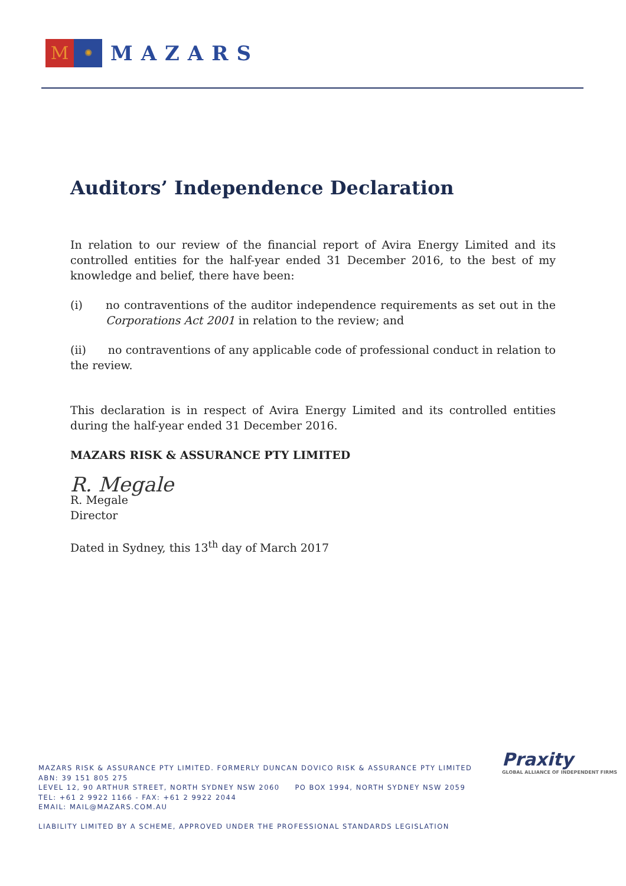M
✺
MAZARS
Auditors’ Independence Declaration
In relation to our review of the financial report of Avira Energy Limited and its controlled entities for the half-year ended 31 December 2016, to the best of my knowledge and belief, there have been:
(i) no contraventions of the auditor independence requirements as set out in the Corporations Act 2001 in relation to the review; and
(ii) no contraventions of any applicable code of professional conduct in relation to the review.
This declaration is in respect of Avira Energy Limited and its controlled entities during the half-year ended 31 December 2016.
MAZARS RISK & ASSURANCE PTY LIMITED
R. Megale
R. Megale
Director
Dated in Sydney, this 13<sup>th</sup> day of March 2017
Praxity
GLOBAL ALLIANCE OF INDEPENDENT FIRMS
MAZARS RISK & ASSURANCE PTY LIMITED. FORMERLY DUNCAN DOVICO RISK & ASSURANCE PTY LIMITED
ABN: 39 151 805 275
LEVEL 12, 90 ARTHUR STREET, NORTH SYDNEY NSW 2060 PO BOX 1994, NORTH SYDNEY NSW 2059
TEL: +61 2 9922 1166 - FAX: +61 2 9922 2044
EMAIL: MAIL@MAZARS.COM.AU
LIABILITY LIMITED BY A SCHEME, APPROVED UNDER THE PROFESSIONAL STANDARDS LEGISLATION